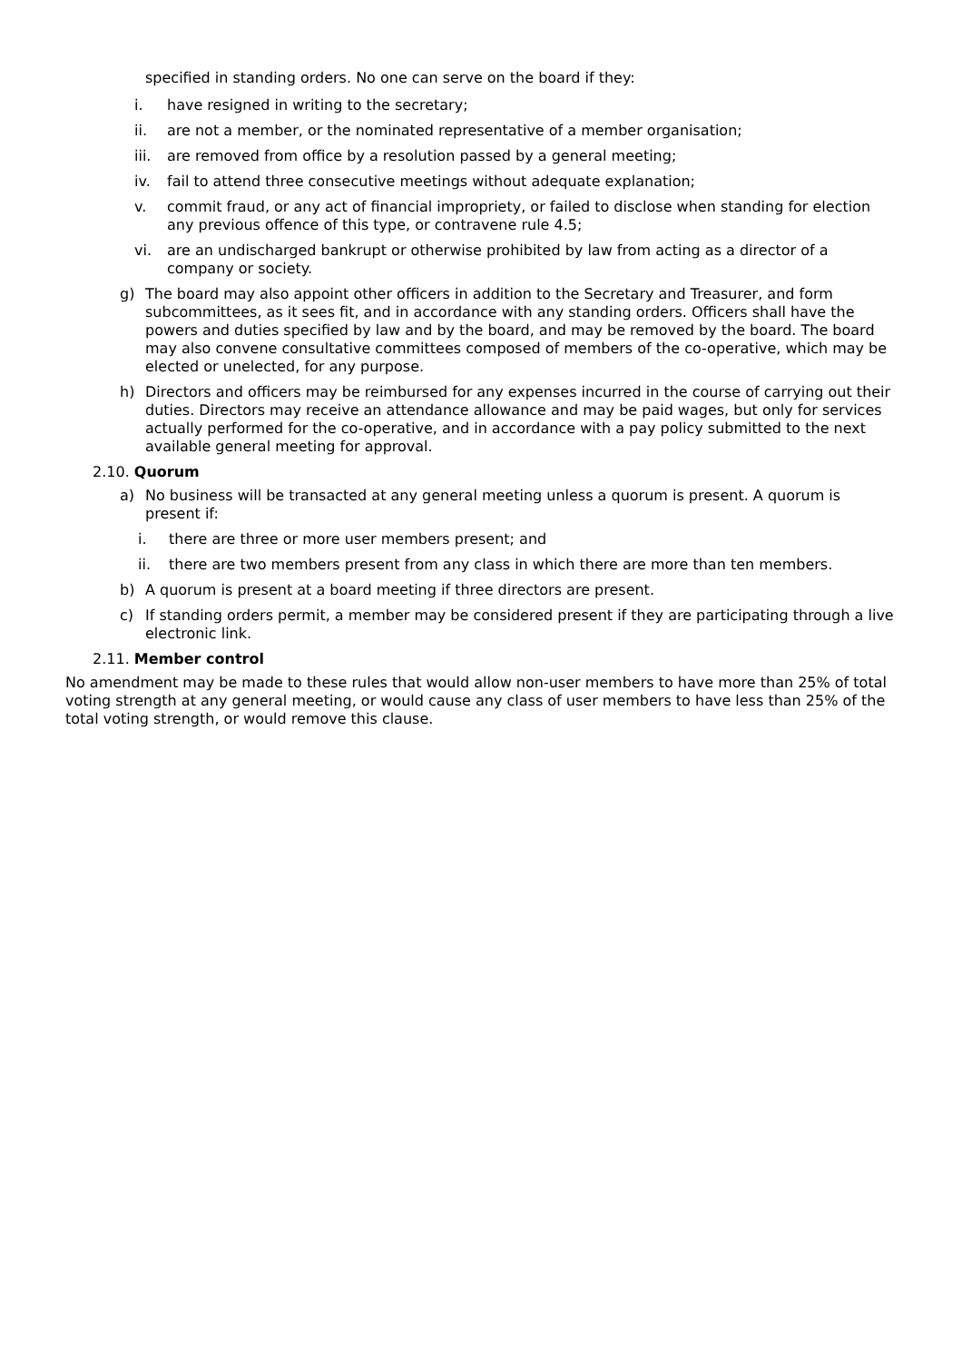specified in standing orders. No one can serve on the board if they:
i. have resigned in writing to the secretary;
ii. are not a member, or the nominated representative of a member organisation;
iii. are removed from office by a resolution passed by a general meeting;
iv. fail to attend three consecutive meetings without adequate explanation;
v. commit fraud, or any act of financial impropriety, or failed to disclose when standing for election any previous offence of this type, or contravene rule 4.5;
vi. are an undischarged bankrupt or otherwise prohibited by law from acting as a director of a company or society.
g) The board may also appoint other officers in addition to the Secretary and Treasurer, and form subcommittees, as it sees fit, and in accordance with any standing orders. Officers shall have the powers and duties specified by law and by the board, and may be removed by the board. The board may also convene consultative committees composed of members of the co-operative, which may be elected or unelected, for any purpose.
h) Directors and officers may be reimbursed for any expenses incurred in the course of carrying out their duties. Directors may receive an attendance allowance and may be paid wages, but only for services actually performed for the co-operative, and in accordance with a pay policy submitted to the next available general meeting for approval.
2.10. Quorum
a) No business will be transacted at any general meeting unless a quorum is present. A quorum is present if:
i. there are three or more user members present; and
ii. there are two members present from any class in which there are more than ten members.
b) A quorum is present at a board meeting if three directors are present.
c) If standing orders permit, a member may be considered present if they are participating through a live electronic link.
2.11. Member control
No amendment may be made to these rules that would allow non-user members to have more than 25% of total voting strength at any general meeting, or would cause any class of user members to have less than 25% of the total voting strength, or would remove this clause.